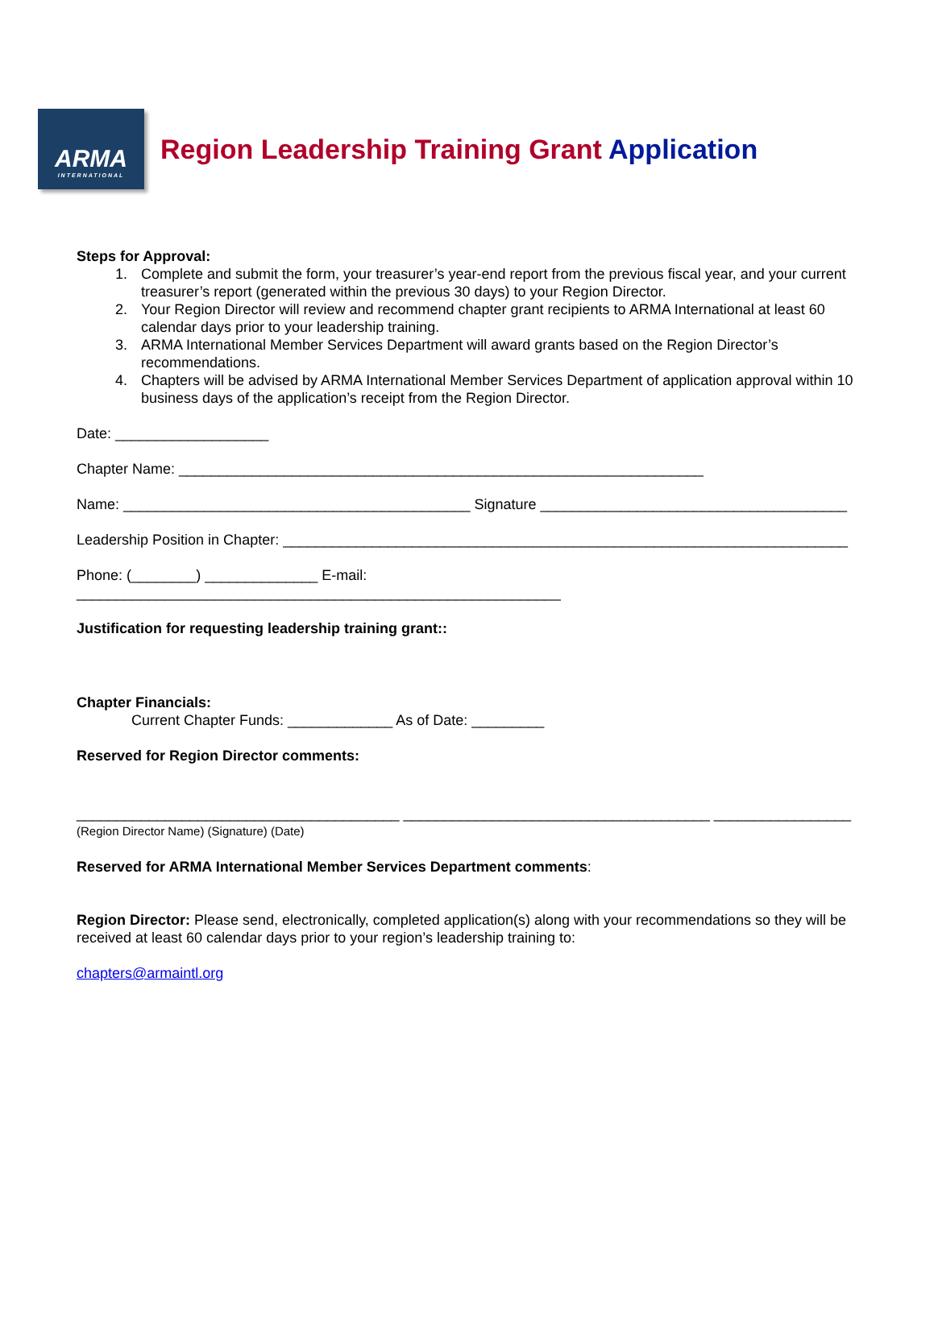ARMA
INTERNATIONAL
Region Leadership Training Grant Application
Steps for Approval:
1. Complete and submit the form, your treasurer’s year-end report from the previous fiscal year, and your current treasurer’s report (generated within the previous 30 days) to your Region Director.
2. Your Region Director will review and recommend chapter grant recipients to ARMA International at least 60 calendar days prior to your leadership training.
3. ARMA International Member Services Department will award grants based on the Region Director’s recommendations.
4. Chapters will be advised by ARMA International Member Services Department of application approval within 10 business days of the application’s receipt from the Region Director.
Date: ___________________
Chapter Name: _________________________________________________________________
Name: ___________________________________________ Signature ______________________________________
Leadership Position in Chapter: ______________________________________________________________________
Phone: (________) ______________ E-mail: ____________________________________________________________
Justification for requesting leadership training grant::
Chapter Financials:
Current Chapter Funds: _____________ As of Date: _________
Reserved for Region Director comments:
________________________________________ ______________________________________ _________________
(Region Director Name) (Signature) (Date)
Reserved for ARMA International Member Services Department comments:
Region Director: Please send, electronically, completed application(s) along with your recommendations so they will be received at least 60 calendar days prior to your region’s leadership training to:
chapters@armaintl.org